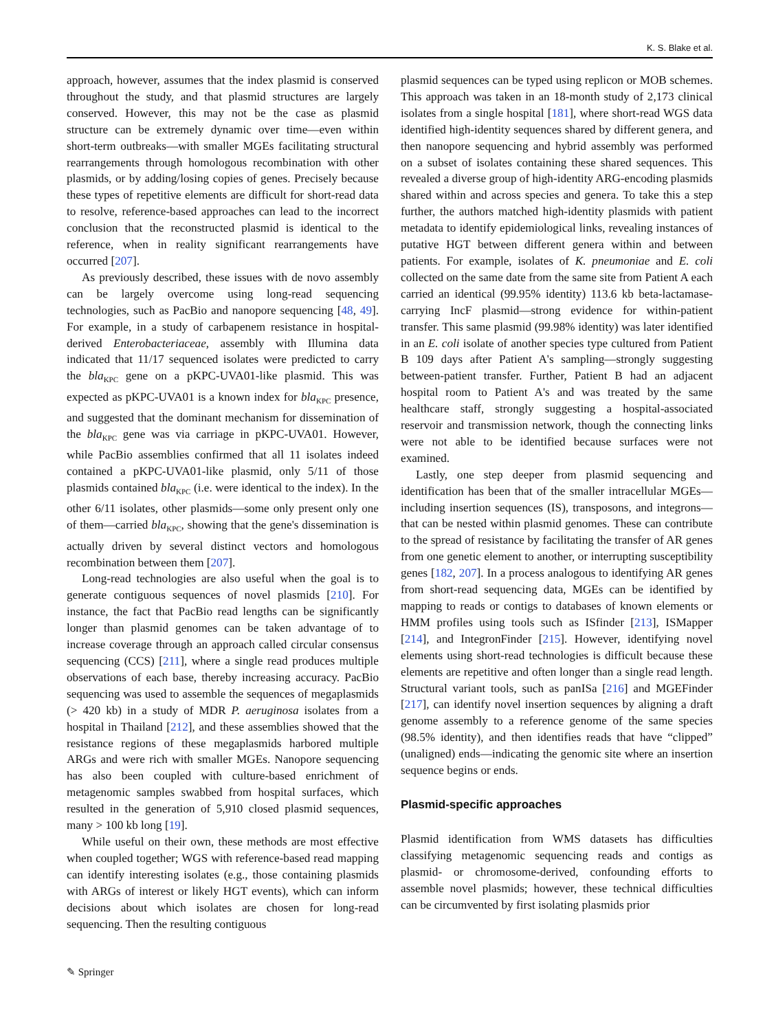K. S. Blake et al.
approach, however, assumes that the index plasmid is conserved throughout the study, and that plasmid structures are largely conserved. However, this may not be the case as plasmid structure can be extremely dynamic over time—even within short-term outbreaks—with smaller MGEs facilitating structural rearrangements through homologous recombination with other plasmids, or by adding/losing copies of genes. Precisely because these types of repetitive elements are difficult for short-read data to resolve, reference-based approaches can lead to the incorrect conclusion that the reconstructed plasmid is identical to the reference, when in reality significant rearrangements have occurred [207].
As previously described, these issues with de novo assembly can be largely overcome using long-read sequencing technologies, such as PacBio and nanopore sequencing [48, 49]. For example, in a study of carbapenem resistance in hospital-derived Enterobacteriaceae, assembly with Illumina data indicated that 11/17 sequenced isolates were predicted to carry the bla<sub>KPC</sub> gene on a pKPC-UVA01-like plasmid. This was expected as pKPC-UVA01 is a known index for bla<sub>KPC</sub> presence, and suggested that the dominant mechanism for dissemination of the bla<sub>KPC</sub> gene was via carriage in pKPC-UVA01. However, while PacBio assemblies confirmed that all 11 isolates indeed contained a pKPC-UVA01-like plasmid, only 5/11 of those plasmids contained bla<sub>KPC</sub> (i.e. were identical to the index). In the other 6/11 isolates, other plasmids—some only present only one of them—carried bla<sub>KPC</sub>, showing that the gene's dissemination is actually driven by several distinct vectors and homologous recombination between them [207].
Long-read technologies are also useful when the goal is to generate contiguous sequences of novel plasmids [210]. For instance, the fact that PacBio read lengths can be significantly longer than plasmid genomes can be taken advantage of to increase coverage through an approach called circular consensus sequencing (CCS) [211], where a single read produces multiple observations of each base, thereby increasing accuracy. PacBio sequencing was used to assemble the sequences of megaplasmids (> 420 kb) in a study of MDR P. aeruginosa isolates from a hospital in Thailand [212], and these assemblies showed that the resistance regions of these megaplasmids harbored multiple ARGs and were rich with smaller MGEs. Nanopore sequencing has also been coupled with culture-based enrichment of metagenomic samples swabbed from hospital surfaces, which resulted in the generation of 5,910 closed plasmid sequences, many > 100 kb long [19].
While useful on their own, these methods are most effective when coupled together; WGS with reference-based read mapping can identify interesting isolates (e.g., those containing plasmids with ARGs of interest or likely HGT events), which can inform decisions about which isolates are chosen for long-read sequencing. Then the resulting contiguous
plasmid sequences can be typed using replicon or MOB schemes. This approach was taken in an 18-month study of 2,173 clinical isolates from a single hospital [181], where short-read WGS data identified high-identity sequences shared by different genera, and then nanopore sequencing and hybrid assembly was performed on a subset of isolates containing these shared sequences. This revealed a diverse group of high-identity ARG-encoding plasmids shared within and across species and genera. To take this a step further, the authors matched high-identity plasmids with patient metadata to identify epidemiological links, revealing instances of putative HGT between different genera within and between patients. For example, isolates of K. pneumoniae and E. coli collected on the same date from the same site from Patient A each carried an identical (99.95% identity) 113.6 kb beta-lactamase-carrying IncF plasmid—strong evidence for within-patient transfer. This same plasmid (99.98% identity) was later identified in an E. coli isolate of another species type cultured from Patient B 109 days after Patient A's sampling—strongly suggesting between-patient transfer. Further, Patient B had an adjacent hospital room to Patient A's and was treated by the same healthcare staff, strongly suggesting a hospital-associated reservoir and transmission network, though the connecting links were not able to be identified because surfaces were not examined.
Lastly, one step deeper from plasmid sequencing and identification has been that of the smaller intracellular MGEs—including insertion sequences (IS), transposons, and integrons—that can be nested within plasmid genomes. These can contribute to the spread of resistance by facilitating the transfer of AR genes from one genetic element to another, or interrupting susceptibility genes [182, 207]. In a process analogous to identifying AR genes from short-read sequencing data, MGEs can be identified by mapping to reads or contigs to databases of known elements or HMM profiles using tools such as ISfinder [213], ISMapper [214], and IntegronFinder [215]. However, identifying novel elements using short-read technologies is difficult because these elements are repetitive and often longer than a single read length. Structural variant tools, such as panISa [216] and MGEFinder [217], can identify novel insertion sequences by aligning a draft genome assembly to a reference genome of the same species (98.5% identity), and then identifies reads that have “clipped” (unaligned) ends—indicating the genomic site where an insertion sequence begins or ends.
Plasmid-specific approaches
Plasmid identification from WMS datasets has difficulties classifying metagenomic sequencing reads and contigs as plasmid- or chromosome-derived, confounding efforts to assemble novel plasmids; however, these technical difficulties can be circumvented by first isolating plasmids prior
✎ Springer